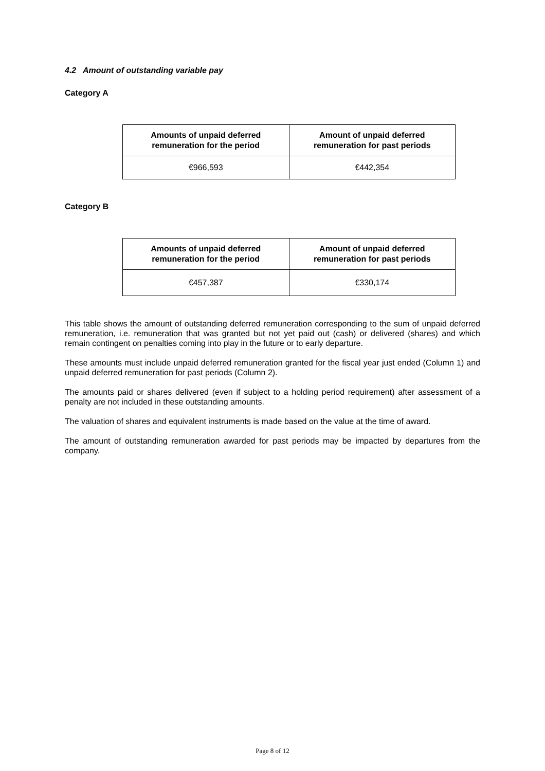4.2 Amount of outstanding variable pay
Category A
| Amounts of unpaid deferred remuneration for the period | Amount of unpaid deferred remuneration for past periods |
| --- | --- |
| €966,593 | €442,354 |
Category B
| Amounts of unpaid deferred remuneration for the period | Amount of unpaid deferred remuneration for past periods |
| --- | --- |
| €457,387 | €330,174 |
This table shows the amount of outstanding deferred remuneration corresponding to the sum of unpaid deferred remuneration, i.e. remuneration that was granted but not yet paid out (cash) or delivered (shares) and which remain contingent on penalties coming into play in the future or to early departure.
These amounts must include unpaid deferred remuneration granted for the fiscal year just ended (Column 1) and unpaid deferred remuneration for past periods (Column 2).
The amounts paid or shares delivered (even if subject to a holding period requirement) after assessment of a penalty are not included in these outstanding amounts.
The valuation of shares and equivalent instruments is made based on the value at the time of award.
The amount of outstanding remuneration awarded for past periods may be impacted by departures from the company.
Page 8 of 12